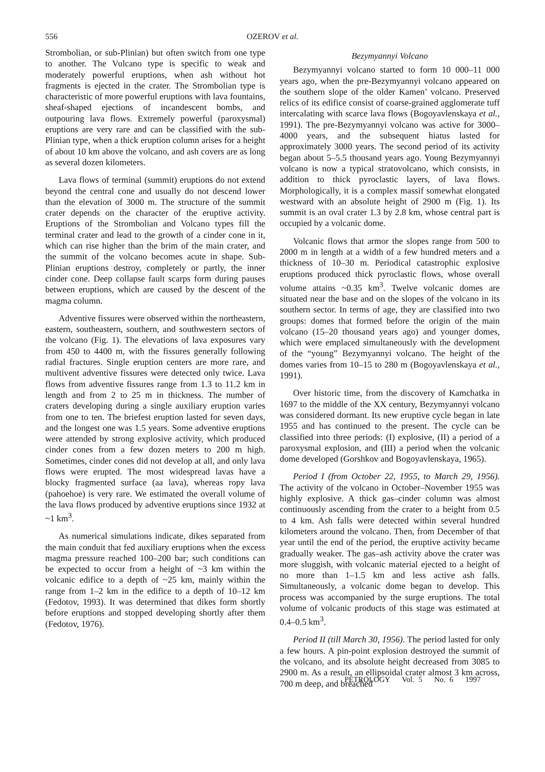556
OZEROV et al.
Strombolian, or sub-Plinian) but often switch from one type to another. The Vulcano type is specific to weak and moderately powerful eruptions, when ash without hot fragments is ejected in the crater. The Strombolian type is characteristic of more powerful eruptions with lava fountains, sheaf-shaped ejections of incandescent bombs, and outpouring lava flows. Extremely powerful (paroxysmal) eruptions are very rare and can be classified with the sub-Plinian type, when a thick eruption column arises for a height of about 10 km above the volcano, and ash covers are as long as several dozen kilometers.
Lava flows of terminal (summit) eruptions do not extend beyond the central cone and usually do not descend lower than the elevation of 3000 m. The structure of the summit crater depends on the character of the eruptive activity. Eruptions of the Strombolian and Volcano types fill the terminal crater and lead to the growth of a cinder cone in it, which can rise higher than the brim of the main crater, and the summit of the volcano becomes acute in shape. Sub-Plinian eruptions destroy, completely or partly, the inner cinder cone. Deep collapse fault scarps form during pauses between eruptions, which are caused by the descent of the magma column.
Adventive fissures were observed within the northeastern, eastern, southeastern, southern, and southwestern sectors of the volcano (Fig. 1). The elevations of lava exposures vary from 450 to 4400 m, with the fissures generally following radial fractures. Single eruption centers are more rare, and multivent adventive fissures were detected only twice. Lava flows from adventive fissures range from 1.3 to 11.2 km in length and from 2 to 25 m in thickness. The number of craters developing during a single auxiliary eruption varies from one to ten. The briefest eruption lasted for seven days, and the longest one was 1.5 years. Some adventive eruptions were attended by strong explosive activity, which produced cinder cones from a few dozen meters to 200 m high. Sometimes, cinder cones did not develop at all, and only lava flows were erupted. The most widespread lavas have a blocky fragmented surface (aa lava), whereas ropy lava (pahoehoe) is very rare. We estimated the overall volume of the lava flows produced by adventive eruptions since 1932 at ~1 km<sup>3</sup>.
As numerical simulations indicate, dikes separated from the main conduit that fed auxiliary eruptions when the excess magma pressure reached 100–200 bar; such conditions can be expected to occur from a height of ~3 km within the volcanic edifice to a depth of ~25 km, mainly within the range from 1–2 km in the edifice to a depth of 10–12 km (Fedotov, 1993). It was determined that dikes form shortly before eruptions and stopped developing shortly after them (Fedotov, 1976).
Bezymyannyi Volcano
Bezymyannyi volcano started to form 10 000–11 000 years ago, when the pre-Bezymyannyi volcano appeared on the southern slope of the older Kamen’ volcano. Preserved relics of its edifice consist of coarse-grained agglomerate tuff intercalating with scarce lava flows (Bogoyavlenskaya et al., 1991). The pre-Bezymyannyi volcano was active for 3000–4000 years, and the subsequent hiatus lasted for approximately 3000 years. The second period of its activity began about 5–5.5 thousand years ago. Young Bezymyannyi volcano is now a typical stratovolcano, which consists, in addition to thick pyroclastic layers, of lava flows. Morphologically, it is a complex massif somewhat elongated westward with an absolute height of 2900 m (Fig. 1). Its summit is an oval crater 1.3 by 2.8 km, whose central part is occupied by a volcanic dome.
Volcanic flows that armor the slopes range from 500 to 2000 m in length at a width of a few hundred meters and a thickness of 10–30 m. Periodical catastrophic explosive eruptions produced thick pyroclastic flows, whose overall volume attains ~0.35 km<sup>3</sup>. Twelve volcanic domes are situated near the base and on the slopes of the volcano in its southern sector. In terms of age, they are classified into two groups: domes that formed before the origin of the main volcano (15–20 thousand years ago) and younger domes, which were emplaced simultaneously with the development of the “young” Bezymyannyi volcano. The height of the domes varies from 10–15 to 280 m (Bogoyavlenskaya et al., 1991).
Over historic time, from the discovery of Kamchatka in 1697 to the middle of the XX century, Bezymyannyi volcano was considered dormant. Its new eruptive cycle began in late 1955 and has continued to the present. The cycle can be classified into three periods: (I) explosive, (II) a period of a paroxysmal explosion, and (III) a period when the volcanic dome developed (Gorshkov and Bogoyavlenskaya, 1965).
Period I (from October 22, 1955, to March 29, 1956). The activity of the volcano in October–November 1955 was highly explosive. A thick gas–cinder column was almost continuously ascending from the crater to a height from 0.5 to 4 km. Ash falls were detected within several hundred kilometers around the volcano. Then, from December of that year until the end of the period, the eruptive activity became gradually weaker. The gas–ash activity above the crater was more sluggish, with volcanic material ejected to a height of no more than 1–1.5 km and less active ash falls. Simultaneously, a volcanic dome began to develop. This process was accompanied by the surge eruptions. The total volume of volcanic products of this stage was estimated at 0.4–0.5 km<sup>3</sup>.
Period II (till March 30, 1956). The period lasted for only a few hours. A pin-point explosion destroyed the summit of the volcano, and its absolute height decreased from 3085 to 2900 m. As a result, an ellipsoidal crater almost 3 km across, 700 m deep, and breached
PETROLOGY Vol. 5 No. 6 1997